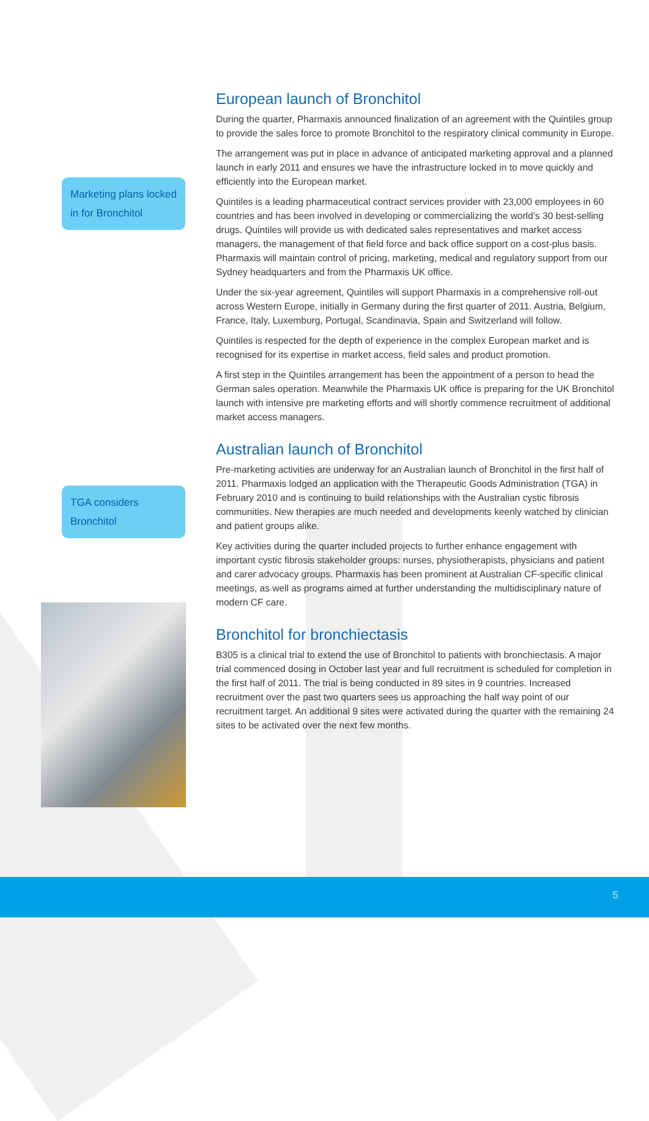Marketing plans locked in for Bronchitol
TGA considers Bronchitol
European launch of Bronchitol
During the quarter, Pharmaxis announced finalization of an agreement with the Quintiles group to provide the sales force to promote Bronchitol to the respiratory clinical community in Europe.
The arrangement was put in place in advance of anticipated marketing approval and a planned launch in early 2011 and ensures we have the infrastructure locked in to move quickly and efficiently into the European market.
Quintiles is a leading pharmaceutical contract services provider with 23,000 employees in 60 countries and has been involved in developing or commercializing the world’s 30 best-selling drugs. Quintiles will provide us with dedicated sales representatives and market access managers, the management of that field force and back office support on a cost-plus basis. Pharmaxis will maintain control of pricing, marketing, medical and regulatory support from our Sydney headquarters and from the Pharmaxis UK office.
Under the six-year agreement, Quintiles will support Pharmaxis in a comprehensive roll-out across Western Europe, initially in Germany during the first quarter of 2011. Austria, Belgium, France, Italy, Luxemburg, Portugal, Scandinavia, Spain and Switzerland will follow.
Quintiles is respected for the depth of experience in the complex European market and is recognised for its expertise in market access, field sales and product promotion.
A first step in the Quintiles arrangement has been the appointment of a person to head the German sales operation. Meanwhile the Pharmaxis UK office is preparing for the UK Bronchitol launch with intensive pre marketing efforts and will shortly commence recruitment of additional market access managers.
Australian launch of Bronchitol
Pre-marketing activities are underway for an Australian launch of Bronchitol in the first half of 2011. Pharmaxis lodged an application with the Therapeutic Goods Administration (TGA) in February 2010 and is continuing to build relationships with the Australian cystic fibrosis communities. New therapies are much needed and developments keenly watched by clinician and patient groups alike.
Key activities during the quarter included projects to further enhance engagement with important cystic fibrosis stakeholder groups: nurses, physiotherapists, physicians and patient and carer advocacy groups. Pharmaxis has been prominent at Australian CF-specific clinical meetings, as well as programs aimed at further understanding the multidisciplinary nature of modern CF care.
Bronchitol for bronchiectasis
B305 is a clinical trial to extend the use of Bronchitol to patients with bronchiectasis. A major trial commenced dosing in October last year and full recruitment is scheduled for completion in the first half of 2011. The trial is being conducted in 89 sites in 9 countries. Increased recruitment over the past two quarters sees us approaching the half way point of our recruitment target. An additional 9 sites were activated during the quarter with the remaining 24 sites to be activated over the next few months.
5